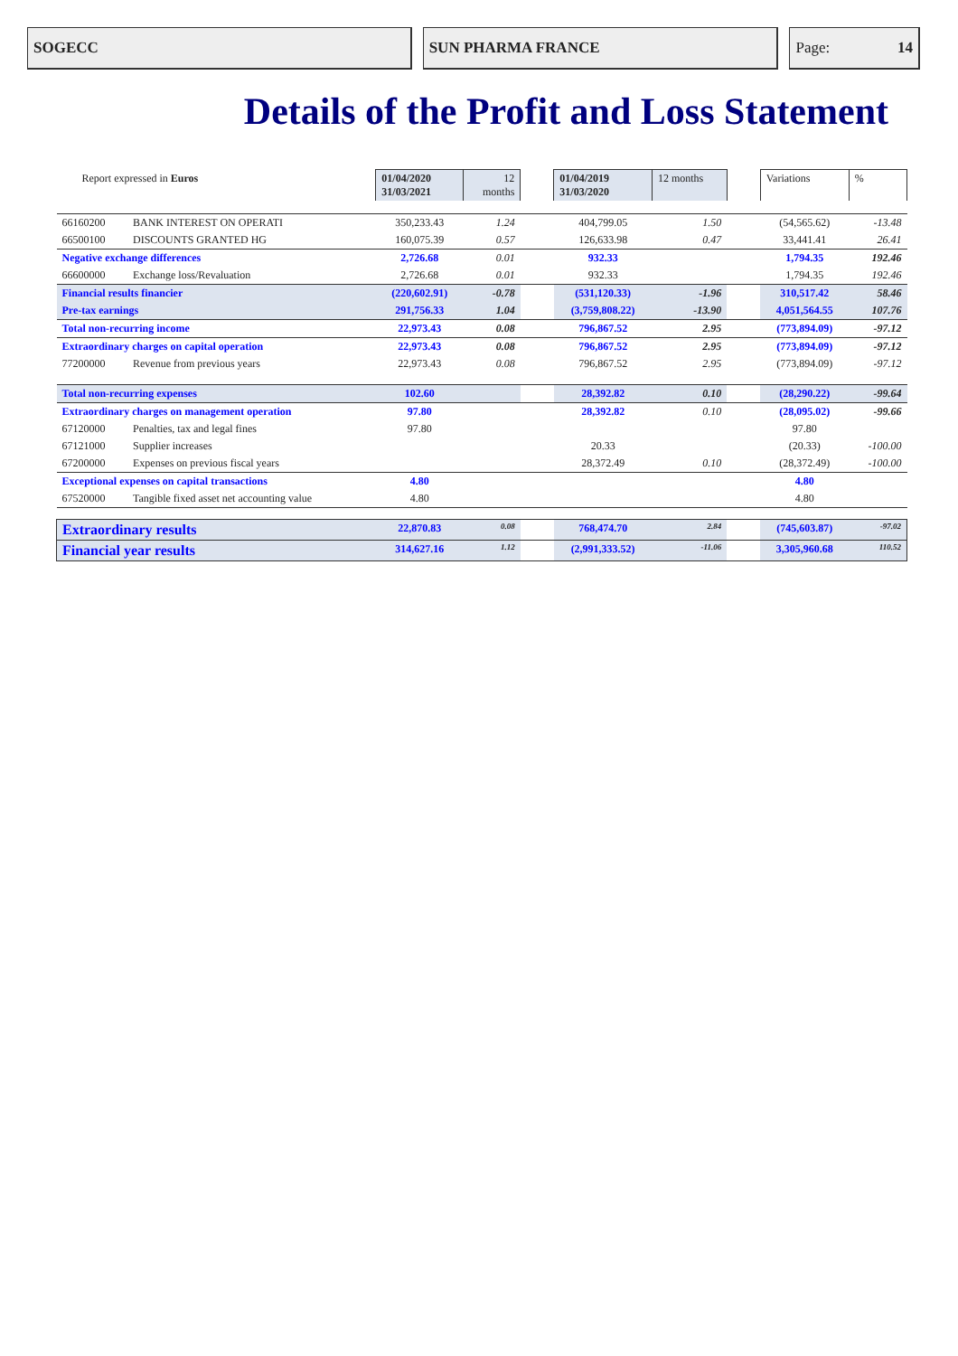SOGECC SUN PHARMA FRANCE Page: 14
Details of the Profit and Loss Statement
| Report expressed in Euros | | 01/04/2020 31/03/2021 | 12 months | | 01/04/2019 31/03/2020 | 12 months | | Variations | % |
| 66160200 | BANK INTEREST ON OPERATI | 350,233.43 | 1.24 | | 404,799.05 | 1.50 | | (54,565.62) | -13.48 |
| 66500100 | DISCOUNTS GRANTED HG | 160,075.39 | 0.57 | | 126,633.98 | 0.47 | | 33,441.41 | 26.41 |
| Negative exchange differences | | 2,726.68 | 0.01 | | 932.33 | | | 1,794.35 | 192.46 |
| 66600000 | Exchange loss/Revaluation | 2,726.68 | 0.01 | | 932.33 | | | 1,794.35 | 192.46 |
| Financial results financier | | (220,602.91) | -0.78 | | (531,120.33) | -1.96 | | 310,517.42 | 58.46 |
| Pre-tax earnings | | 291,756.33 | 1.04 | | (3,759,808.22) | -13.90 | | 4,051,564.55 | 107.76 |
| Total non-recurring income | | 22,973.43 | 0.08 | | 796,867.52 | 2.95 | | (773,894.09) | -97.12 |
| Extraordinary charges on capital operation | | 22,973.43 | 0.08 | | 796,867.52 | 2.95 | | (773,894.09) | -97.12 |
| 77200000 | Revenue from previous years | 22,973.43 | 0.08 | | 796,867.52 | 2.95 | | (773,894.09) | -97.12 |
| Total non-recurring expenses | | 102.60 | | | 28,392.82 | 0.10 | | (28,290.22) | -99.64 |
| Extraordinary charges on management operation | | 97.80 | | | 28,392.82 | 0.10 | | (28,095.02) | -99.66 |
| 67120000 | Penalties, tax and legal fines | 97.80 | | | | | | 97.80 | |
| 67121000 | Supplier increases | | | | 20.33 | | | (20.33) | -100.00 |
| 67200000 | Expenses on previous fiscal years | | | | 28,372.49 | 0.10 | | (28,372.49) | -100.00 |
| Exceptional expenses on capital transactions | | 4.80 | | | | | | 4.80 | |
| 67520000 | Tangible fixed asset net accounting value | 4.80 | | | | | | 4.80 | |
| Extraordinary results | | 22,870.83 | 0.08 | | 768,474.70 | 2.84 | | (745,603.87) | -97.02 |
| Financial year results | | 314,627.16 | 1.12 | | (2,991,333.52) | -11.06 | | 3,305,960.68 | 110.52 |